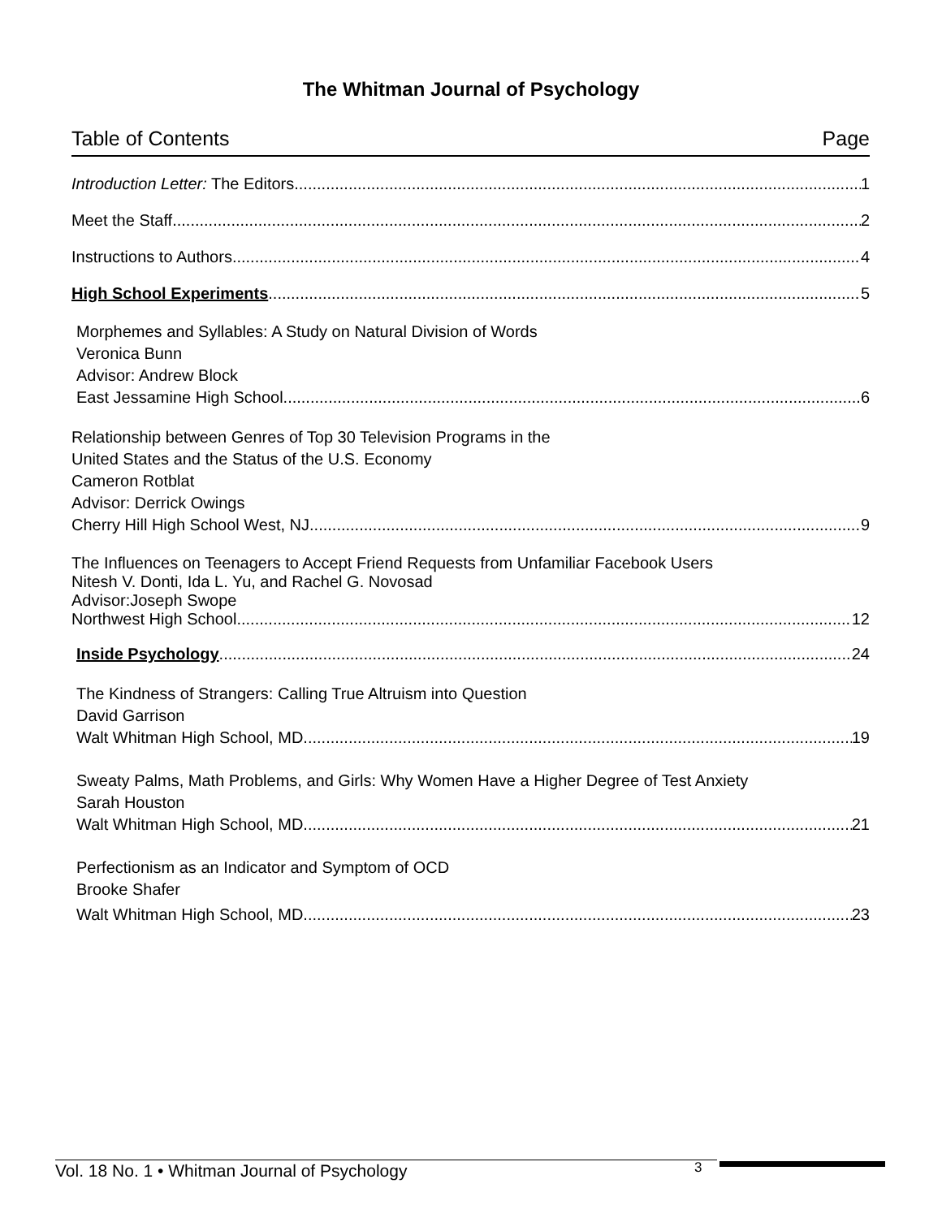The Whitman Journal of Psychology
Table of Contents Page
Introduction Letter: The Editors 1
Meet the Staff 2
Instructions to Authors 4
High School Experiments 5
Morphemes and Syllables: A Study on Natural Division of Words
Veronica Bunn
Advisor: Andrew Block
East Jessamine High School 6
Relationship between Genres of Top 30 Television Programs in the
United States and the Status of the U.S. Economy
Cameron Rotblat
Advisor: Derrick Owings
Cherry Hill High School West, NJ 9
The Influences on Teenagers to Accept Friend Requests from Unfamiliar Facebook Users
Nitesh V. Donti, Ida L. Yu, and Rachel G. Novosad
Advisor:Joseph Swope
Northwest High School 12
Inside Psychology 24
The Kindness of Strangers: Calling True Altruism into Question
David Garrison
Walt Whitman High School, MD 19
Sweaty Palms, Math Problems, and Girls: Why Women Have a Higher Degree of Test Anxiety
Sarah Houston
Walt Whitman High School, MD 21
Perfectionism as an Indicator and Symptom of OCD
Brooke Shafer
Walt Whitman High School, MD 23
Vol. 18 No. 1 • Whitman Journal of Psychology 3